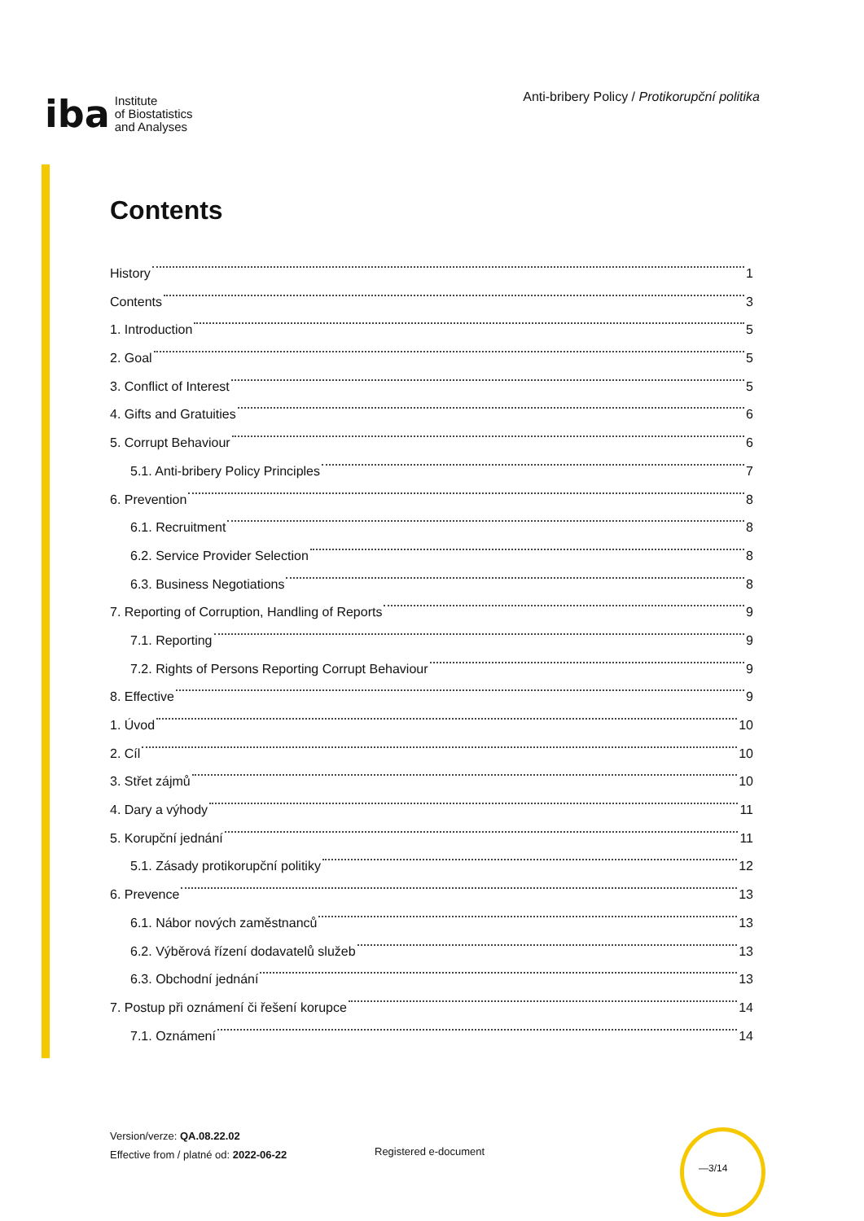iba Institute
of Biostatistics
and Analyses
Anti-bribery Policy / Protikorupční politika
Contents
History 1
Contents 3
1. Introduction 5
2. Goal 5
3. Conflict of Interest 5
4. Gifts and Gratuities 6
5. Corrupt Behaviour 6
5.1. Anti-bribery Policy Principles 7
6. Prevention 8
6.1. Recruitment 8
6.2. Service Provider Selection 8
6.3. Business Negotiations 8
7. Reporting of Corruption, Handling of Reports 9
7.1. Reporting 9
7.2. Rights of Persons Reporting Corrupt Behaviour 9
8. Effective 9
1. Úvod 10
2. Cíl 10
3. Střet zájmů 10
4. Dary a výhody 11
5. Korupční jednání 11
5.1. Zásady protikorupční politiky 12
6. Prevence 13
6.1. Nábor nových zaměstnanců 13
6.2. Výběrová řízení dodavatelů služeb 13
6.3. Obchodní jednání 13
7. Postup při oznámení či řešení korupce 14
7.1. Oznámení 14
Version/verze: QA.08.22.02
Effective from / platné od: 2022-06-22
Registered e-document
—3/14